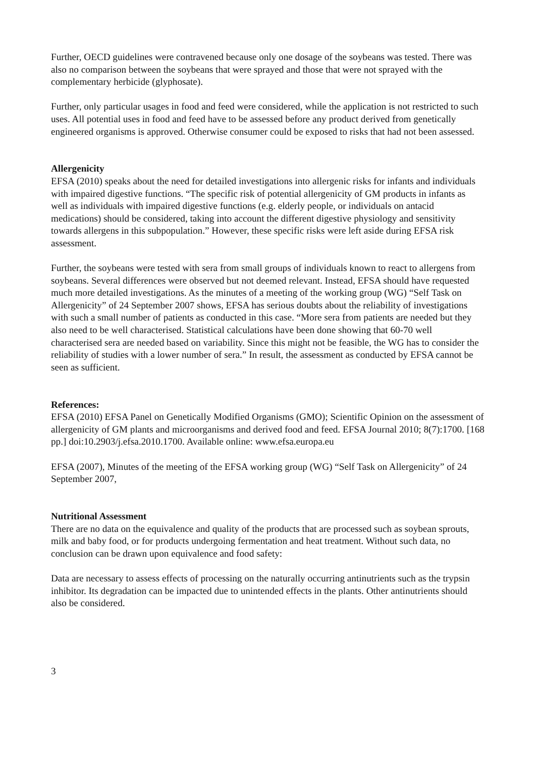Further, OECD guidelines were contravened because only one dosage of the soybeans was tested. There was also no comparison between the soybeans that were sprayed and those that were not sprayed with the complementary herbicide (glyphosate).
Further, only particular usages in food and feed were considered, while the application is not restricted to such uses. All potential uses in food and feed have to be assessed before any product derived from genetically engineered organisms is approved. Otherwise consumer could be exposed to risks that had not been assessed.
Allergenicity
EFSA (2010) speaks about the need for detailed investigations into allergenic risks for infants and individuals with impaired digestive functions. “The specific risk of potential allergenicity of GM products in infants as well as individuals with impaired digestive functions (e.g. elderly people, or individuals on antacid medications) should be considered, taking into account the different digestive physiology and sensitivity towards allergens in this subpopulation.” However, these specific risks were left aside during EFSA risk assessment.
Further, the soybeans were tested with sera from small groups of individuals known to react to allergens from soybeans. Several differences were observed but not deemed relevant. Instead, EFSA should have requested much more detailed investigations. As the minutes of a meeting of the working group (WG) “Self Task on Allergenicity” of 24 September 2007 shows, EFSA has serious doubts about the reliability of investigations with such a small number of patients as conducted in this case. “More sera from patients are needed but they also need to be well characterised. Statistical calculations have been done showing that 60-70 well characterised sera are needed based on variability. Since this might not be feasible, the WG has to consider the reliability of studies with a lower number of sera.” In result, the assessment as conducted by EFSA cannot be seen as sufficient.
References:
EFSA (2010) EFSA Panel on Genetically Modified Organisms (GMO); Scientific Opinion on the assessment of allergenicity of GM plants and microorganisms and derived food and feed. EFSA Journal 2010; 8(7):1700. [168 pp.] doi:10.2903/j.efsa.2010.1700. Available online: www.efsa.europa.eu
EFSA (2007), Minutes of the meeting of the EFSA working group (WG) “Self Task on Allergenicity” of 24 September 2007,
Nutritional Assessment
There are no data on the equivalence and quality of the products that are processed such as soybean sprouts, milk and baby food, or for products undergoing fermentation and heat treatment. Without such data, no conclusion can be drawn upon equivalence and food safety:
Data are necessary to assess effects of processing on the naturally occurring antinutrients such as the trypsin inhibitor. Its degradation can be impacted due to unintended effects in the plants. Other antinutrients should also be considered.
3